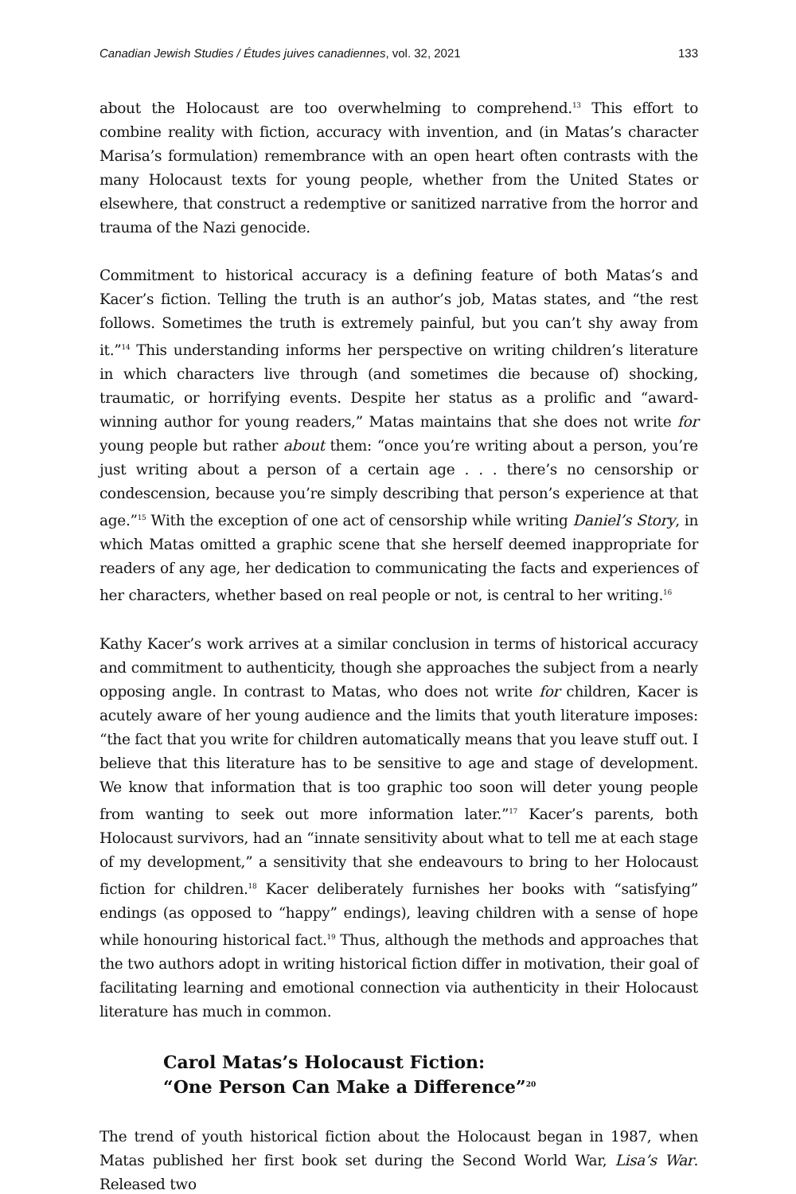Canadian Jewish Studies / Études juives canadiennes, vol. 32, 2021 133
about the Holocaust are too overwhelming to comprehend.<sup>13</sup> This effort to combine reality with fiction, accuracy with invention, and (in Matas’s character Marisa’s formulation) remembrance with an open heart often contrasts with the many Holocaust texts for young people, whether from the United States or elsewhere, that construct a redemptive or sanitized narrative from the horror and trauma of the Nazi genocide.
Commitment to historical accuracy is a defining feature of both Matas’s and Kacer’s fiction. Telling the truth is an author’s job, Matas states, and “the rest follows. Sometimes the truth is extremely painful, but you can’t shy away from it.”<sup>14</sup> This understanding informs her perspective on writing children’s literature in which characters live through (and sometimes die because of) shocking, traumatic, or horrifying events. Despite her status as a prolific and “award-winning author for young readers,” Matas maintains that she does not write for young people but rather about them: “once you’re writing about a person, you’re just writing about a person of a certain age . . . there’s no censorship or condescension, because you’re simply describing that person’s experience at that age.”<sup>15</sup> With the exception of one act of censorship while writing Daniel’s Story, in which Matas omitted a graphic scene that she herself deemed inappropriate for readers of any age, her dedication to communicating the facts and experiences of her characters, whether based on real people or not, is central to her writing.<sup>16</sup>
Kathy Kacer’s work arrives at a similar conclusion in terms of historical accuracy and commitment to authenticity, though she approaches the subject from a nearly opposing angle. In contrast to Matas, who does not write for children, Kacer is acutely aware of her young audience and the limits that youth literature imposes: “the fact that you write for children automatically means that you leave stuff out. I believe that this literature has to be sensitive to age and stage of development. We know that information that is too graphic too soon will deter young people from wanting to seek out more information later.”<sup>17</sup> Kacer’s parents, both Holocaust survivors, had an “innate sensitivity about what to tell me at each stage of my development,” a sensitivity that she endeavours to bring to her Holocaust fiction for children.<sup>18</sup> Kacer deliberately furnishes her books with “satisfying” endings (as opposed to “happy” endings), leaving children with a sense of hope while honouring historical fact.<sup>19</sup> Thus, although the methods and approaches that the two authors adopt in writing historical fiction differ in motivation, their goal of facilitating learning and emotional connection via authenticity in their Holocaust literature has much in common.
Carol Matas’s Holocaust Fiction:
“One Person Can Make a Difference”<sup>20</sup>
The trend of youth historical fiction about the Holocaust began in 1987, when Matas published her first book set during the Second World War, Lisa’s War. Released two